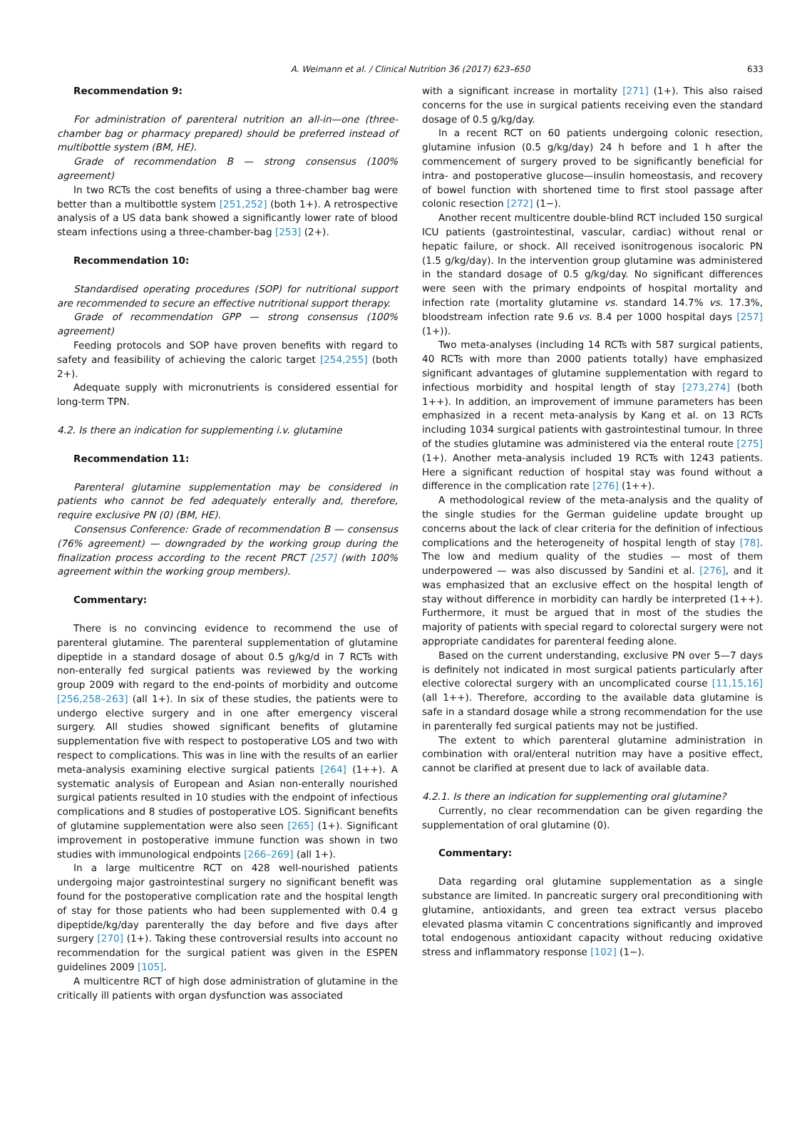A. Weimann et al. / Clinical Nutrition 36 (2017) 623–650 633
Recommendation 9:
For administration of parenteral nutrition an all-in—one (three-chamber bag or pharmacy prepared) should be preferred instead of multibottle system (BM, HE).
Grade of recommendation B — strong consensus (100% agreement)
In two RCTs the cost benefits of using a three-chamber bag were better than a multibottle system [251,252] (both 1+). A retrospective analysis of a US data bank showed a significantly lower rate of blood steam infections using a three-chamber-bag [253] (2+).
Recommendation 10:
Standardised operating procedures (SOP) for nutritional support are recommended to secure an effective nutritional support therapy.
Grade of recommendation GPP — strong consensus (100% agreement)
Feeding protocols and SOP have proven benefits with regard to safety and feasibility of achieving the caloric target [254,255] (both 2+).
Adequate supply with micronutrients is considered essential for long-term TPN.
4.2. Is there an indication for supplementing i.v. glutamine
Recommendation 11:
Parenteral glutamine supplementation may be considered in patients who cannot be fed adequately enterally and, therefore, require exclusive PN (0) (BM, HE).
Consensus Conference: Grade of recommendation B — consensus (76% agreement) — downgraded by the working group during the finalization process according to the recent PRCT [257] (with 100% agreement within the working group members).
Commentary:
There is no convincing evidence to recommend the use of parenteral glutamine. The parenteral supplementation of glutamine dipeptide in a standard dosage of about 0.5 g/kg/d in 7 RCTs with non-enterally fed surgical patients was reviewed by the working group 2009 with regard to the end-points of morbidity and outcome [256,258–263] (all 1+). In six of these studies, the patients were to undergo elective surgery and in one after emergency visceral surgery. All studies showed significant benefits of glutamine supplementation five with respect to postoperative LOS and two with respect to complications. This was in line with the results of an earlier meta-analysis examining elective surgical patients [264] (1++). A systematic analysis of European and Asian non-enterally nourished surgical patients resulted in 10 studies with the endpoint of infectious complications and 8 studies of postoperative LOS. Significant benefits of glutamine supplementation were also seen [265] (1+). Significant improvement in postoperative immune function was shown in two studies with immunological endpoints [266–269] (all 1+).
In a large multicentre RCT on 428 well-nourished patients undergoing major gastrointestinal surgery no significant benefit was found for the postoperative complication rate and the hospital length of stay for those patients who had been supplemented with 0.4 g dipeptide/kg/day parenterally the day before and five days after surgery [270] (1+). Taking these controversial results into account no recommendation for the surgical patient was given in the ESPEN guidelines 2009 [105].
A multicentre RCT of high dose administration of glutamine in the critically ill patients with organ dysfunction was associated
with a significant increase in mortality [271] (1+). This also raised concerns for the use in surgical patients receiving even the standard dosage of 0.5 g/kg/day.
In a recent RCT on 60 patients undergoing colonic resection, glutamine infusion (0.5 g/kg/day) 24 h before and 1 h after the commencement of surgery proved to be significantly beneficial for intra- and postoperative glucose—insulin homeostasis, and recovery of bowel function with shortened time to first stool passage after colonic resection [272] (1−).
Another recent multicentre double-blind RCT included 150 surgical ICU patients (gastrointestinal, vascular, cardiac) without renal or hepatic failure, or shock. All received isonitrogenous isocaloric PN (1.5 g/kg/day). In the intervention group glutamine was administered in the standard dosage of 0.5 g/kg/day. No significant differences were seen with the primary endpoints of hospital mortality and infection rate (mortality glutamine vs. standard 14.7% vs. 17.3%, bloodstream infection rate 9.6 vs. 8.4 per 1000 hospital days [257] (1+)).
Two meta-analyses (including 14 RCTs with 587 surgical patients, 40 RCTs with more than 2000 patients totally) have emphasized significant advantages of glutamine supplementation with regard to infectious morbidity and hospital length of stay [273,274] (both 1++). In addition, an improvement of immune parameters has been emphasized in a recent meta-analysis by Kang et al. on 13 RCTs including 1034 surgical patients with gastrointestinal tumour. In three of the studies glutamine was administered via the enteral route [275] (1+). Another meta-analysis included 19 RCTs with 1243 patients. Here a significant reduction of hospital stay was found without a difference in the complication rate [276] (1++).
A methodological review of the meta-analysis and the quality of the single studies for the German guideline update brought up concerns about the lack of clear criteria for the definition of infectious complications and the heterogeneity of hospital length of stay [78]. The low and medium quality of the studies — most of them underpowered — was also discussed by Sandini et al. [276], and it was emphasized that an exclusive effect on the hospital length of stay without difference in morbidity can hardly be interpreted (1++). Furthermore, it must be argued that in most of the studies the majority of patients with special regard to colorectal surgery were not appropriate candidates for parenteral feeding alone.
Based on the current understanding, exclusive PN over 5—7 days is definitely not indicated in most surgical patients particularly after elective colorectal surgery with an uncomplicated course [11,15,16] (all 1++). Therefore, according to the available data glutamine is safe in a standard dosage while a strong recommendation for the use in parenterally fed surgical patients may not be justified.
The extent to which parenteral glutamine administration in combination with oral/enteral nutrition may have a positive effect, cannot be clarified at present due to lack of available data.
4.2.1. Is there an indication for supplementing oral glutamine?
Currently, no clear recommendation can be given regarding the supplementation of oral glutamine (0).
Commentary:
Data regarding oral glutamine supplementation as a single substance are limited. In pancreatic surgery oral preconditioning with glutamine, antioxidants, and green tea extract versus placebo elevated plasma vitamin C concentrations significantly and improved total endogenous antioxidant capacity without reducing oxidative stress and inflammatory response [102] (1−).